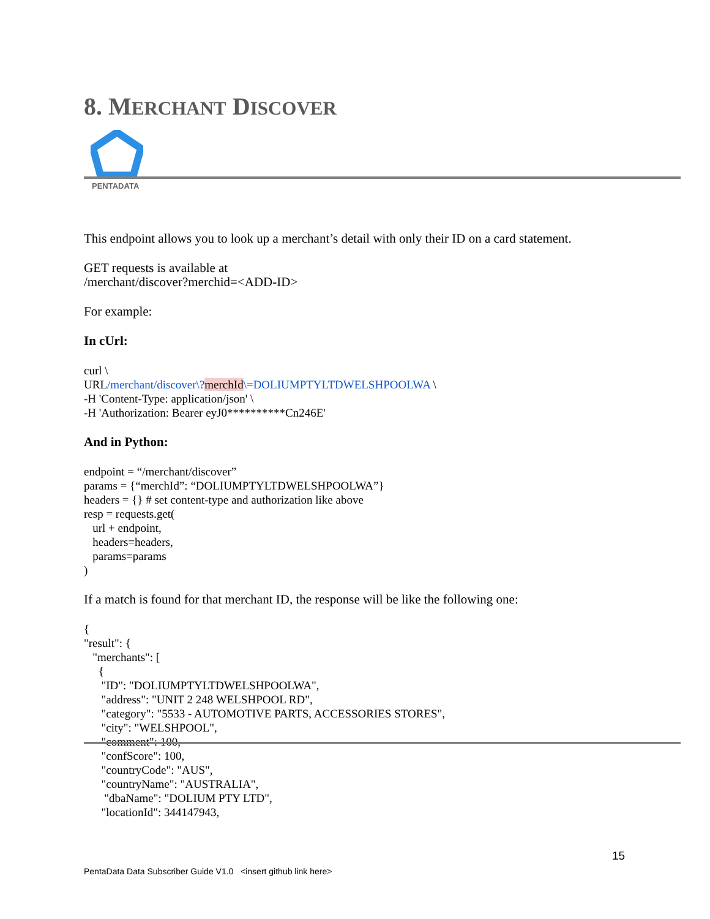8. MERCHANT DISCOVER
PENTADATA
This endpoint allows you to look up a merchant’s detail with only their ID on a card statement.
GET requests is available at
/merchant/discover?merchid=<ADD-ID>
For example:
In cUrl:
curl \
URL/merchant/discover\?merchId\=DOLIUMPTYLTDWELSHPOOLWA \
-H 'Content-Type: application/json' \
-H 'Authorization: Bearer eyJ0**********Cn246E'
And in Python:
endpoint = “/merchant/discover”
params = {“merchId”: “DOLIUMPTYLTDWELSHPOOLWA”}
headers = {} # set content-type and authorization like above
resp = requests.get(
url + endpoint,
headers=headers,
params=params
)
If a match is found for that merchant ID, the response will be like the following one:
{
"result": {
"merchants": [
{
"ID": "DOLIUMPTYLTDWELSHPOOLWA",
"address": "UNIT 2 248 WELSHPOOL RD",
"category": "5533 - AUTOMOTIVE PARTS, ACCESSORIES STORES",
"city": "WELSHPOOL",
"comment": 100,
"confScore": 100,
"countryCode": "AUS",
"countryName": "AUSTRALIA",
"dbaName": "DOLIUM PTY LTD",
"locationId": 344147943,
15
PentaData Data Subscriber Guide V1.0 <insert github link here>